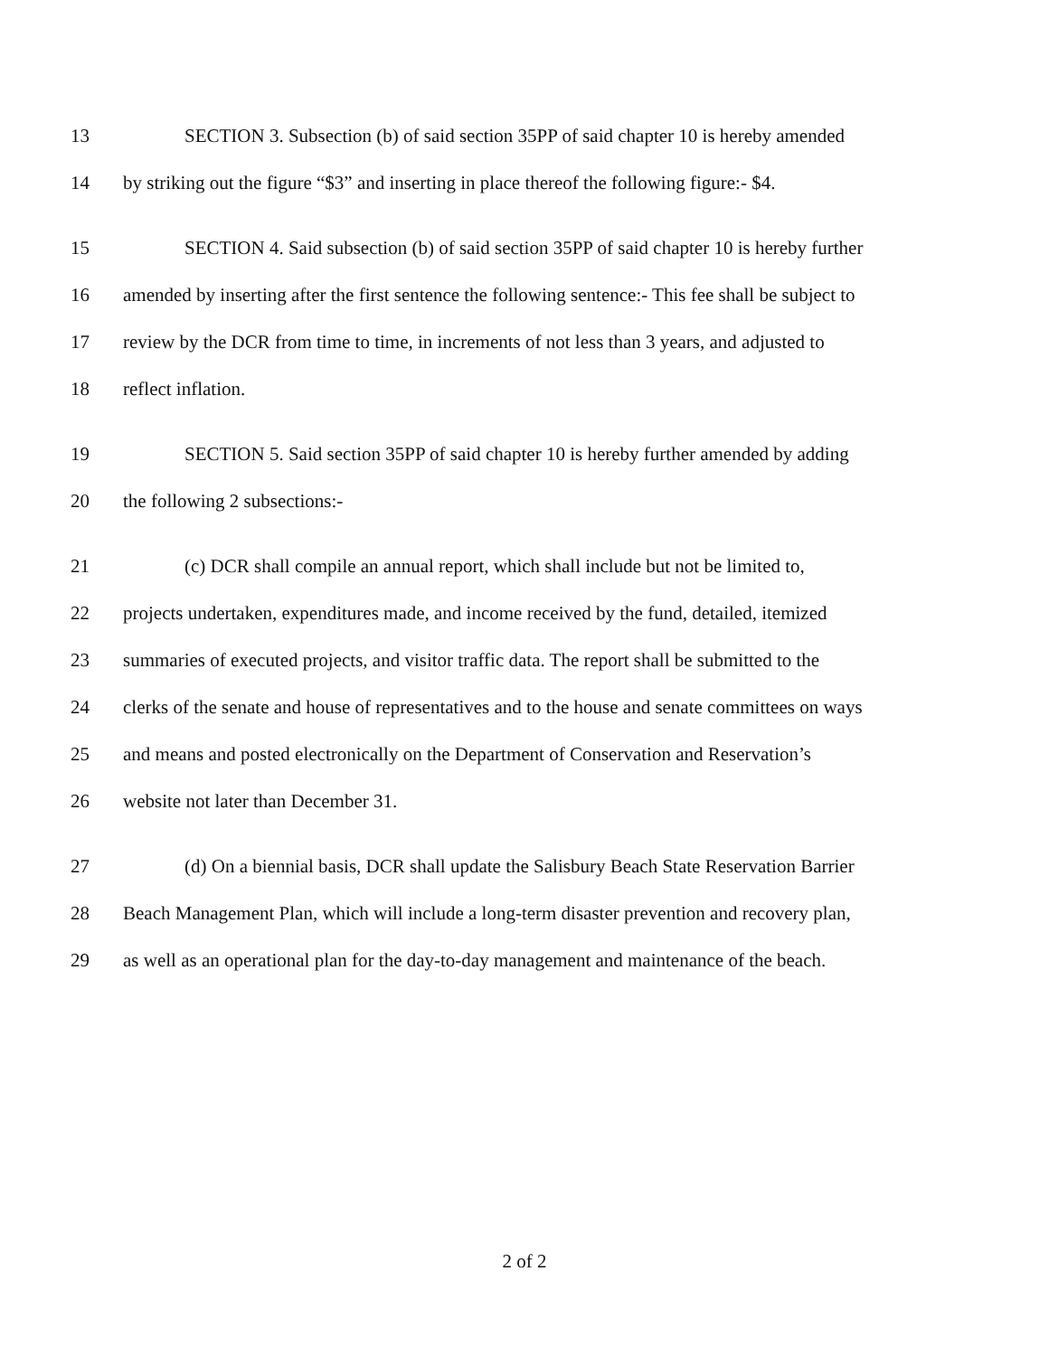13 SECTION 3. Subsection (b) of said section 35PP of said chapter 10 is hereby amended
14 by striking out the figure “$3” and inserting in place thereof the following figure:- $4.
15 SECTION 4. Said subsection (b) of said section 35PP of said chapter 10 is hereby further
16 amended by inserting after the first sentence the following sentence:- This fee shall be subject to
17 review by the DCR from time to time, in increments of not less than 3 years, and adjusted to
18 reflect inflation.
19 SECTION 5. Said section 35PP of said chapter 10 is hereby further amended by adding
20 the following 2 subsections:-
21 (c) DCR shall compile an annual report, which shall include but not be limited to,
22 projects undertaken, expenditures made, and income received by the fund, detailed, itemized
23 summaries of executed projects, and visitor traffic data. The report shall be submitted to the
24 clerks of the senate and house of representatives and to the house and senate committees on ways
25 and means and posted electronically on the Department of Conservation and Reservation’s
26 website not later than December 31.
27 (d) On a biennial basis, DCR shall update the Salisbury Beach State Reservation Barrier
28 Beach Management Plan, which will include a long-term disaster prevention and recovery plan,
29 as well as an operational plan for the day-to-day management and maintenance of the beach.
2 of 2